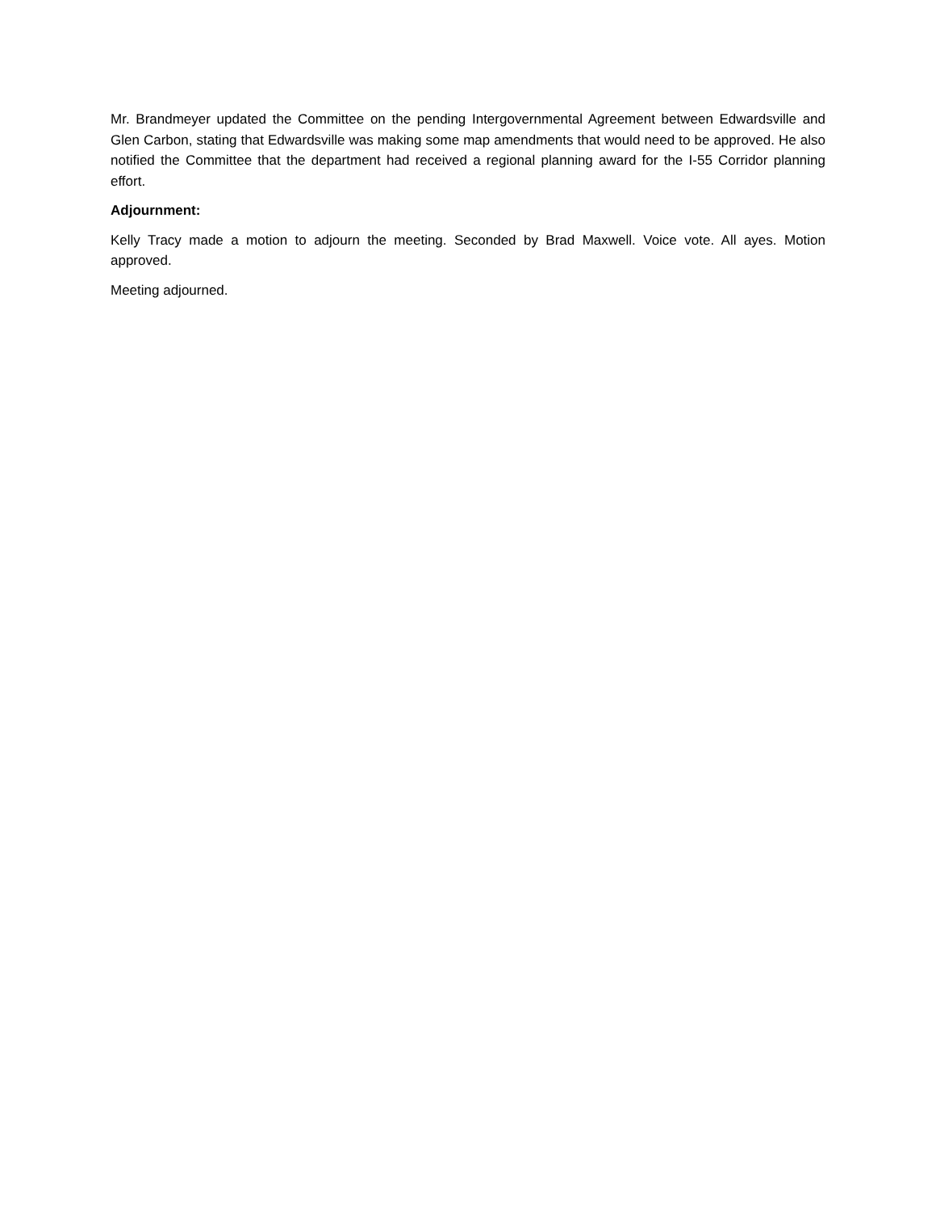Mr. Brandmeyer updated the Committee on the pending Intergovernmental Agreement between Edwardsville and Glen Carbon, stating that Edwardsville was making some map amendments that would need to be approved. He also notified the Committee that the department had received a regional planning award for the I-55 Corridor planning effort.
Adjournment:
Kelly Tracy made a motion to adjourn the meeting. Seconded by Brad Maxwell. Voice vote. All ayes. Motion approved.
Meeting adjourned.